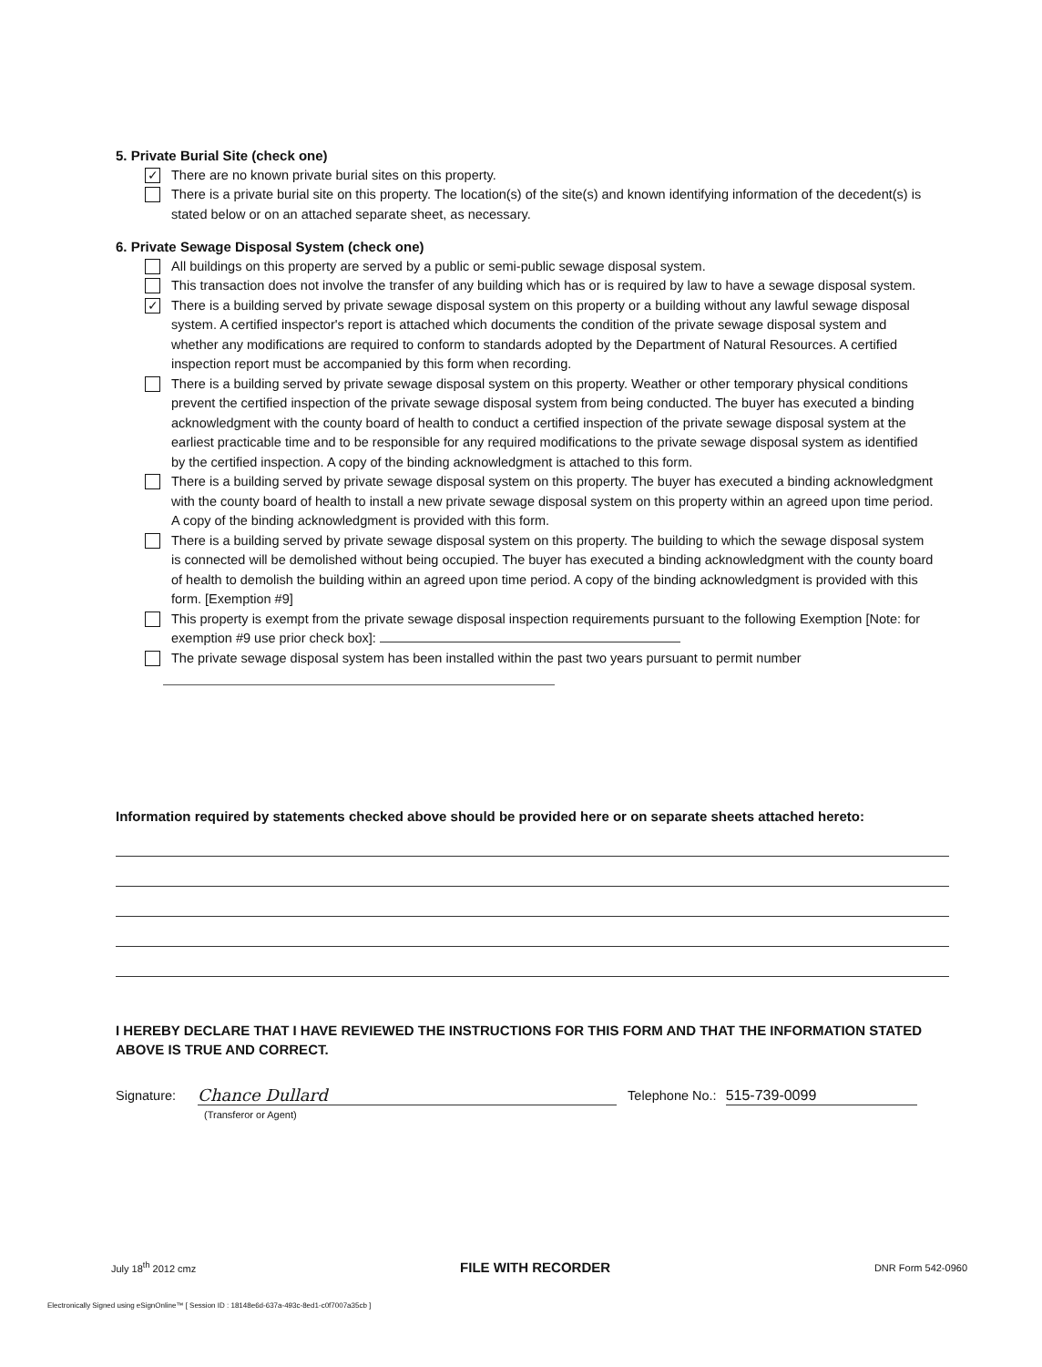5. Private Burial Site (check one)
✓
There are no known private burial sites on this property.
There is a private burial site on this property. The location(s) of the site(s) and known identifying information of the decedent(s) is stated below or on an attached separate sheet, as necessary.
6. Private Sewage Disposal System (check one)
All buildings on this property are served by a public or semi-public sewage disposal system.
This transaction does not involve the transfer of any building which has or is required by law to have a sewage disposal system.
✓
There is a building served by private sewage disposal system on this property or a building without any lawful sewage disposal system. A certified inspector's report is attached which documents the condition of the private sewage disposal system and whether any modifications are required to conform to standards adopted by the Department of Natural Resources. A certified inspection report must be accompanied by this form when recording.
There is a building served by private sewage disposal system on this property. Weather or other temporary physical conditions prevent the certified inspection of the private sewage disposal system from being conducted. The buyer has executed a binding acknowledgment with the county board of health to conduct a certified inspection of the private sewage disposal system at the earliest practicable time and to be responsible for any required modifications to the private sewage disposal system as identified by the certified inspection. A copy of the binding acknowledgment is attached to this form.
There is a building served by private sewage disposal system on this property. The buyer has executed a binding acknowledgment with the county board of health to install a new private sewage disposal system on this property within an agreed upon time period. A copy of the binding acknowledgment is provided with this form.
There is a building served by private sewage disposal system on this property. The building to which the sewage disposal system is connected will be demolished without being occupied. The buyer has executed a binding acknowledgment with the county board of health to demolish the building within an agreed upon time period. A copy of the binding acknowledgment is provided with this form. [Exemption #9]
This property is exempt from the private sewage disposal inspection requirements pursuant to the following Exemption [Note: for exemption #9 use prior check box]:
The private sewage disposal system has been installed within the past two years pursuant to permit number
Information required by statements checked above should be provided here or on separate sheets attached hereto:
I HEREBY DECLARE THAT I HAVE REVIEWED THE INSTRUCTIONS FOR THIS FORM AND THAT THE INFORMATION STATED ABOVE IS TRUE AND CORRECT.
Signature:
Chance Dullard
Telephone No.:
515-739-0099
(Transferor or Agent)
July 18<sup>th</sup> 2012 cmz FILE WITH RECORDER DNR Form 542-0960
Electronically Signed using eSignOnline™ [ Session ID : 18148e6d-637a-493c-8ed1-c0f7007a35cb ]